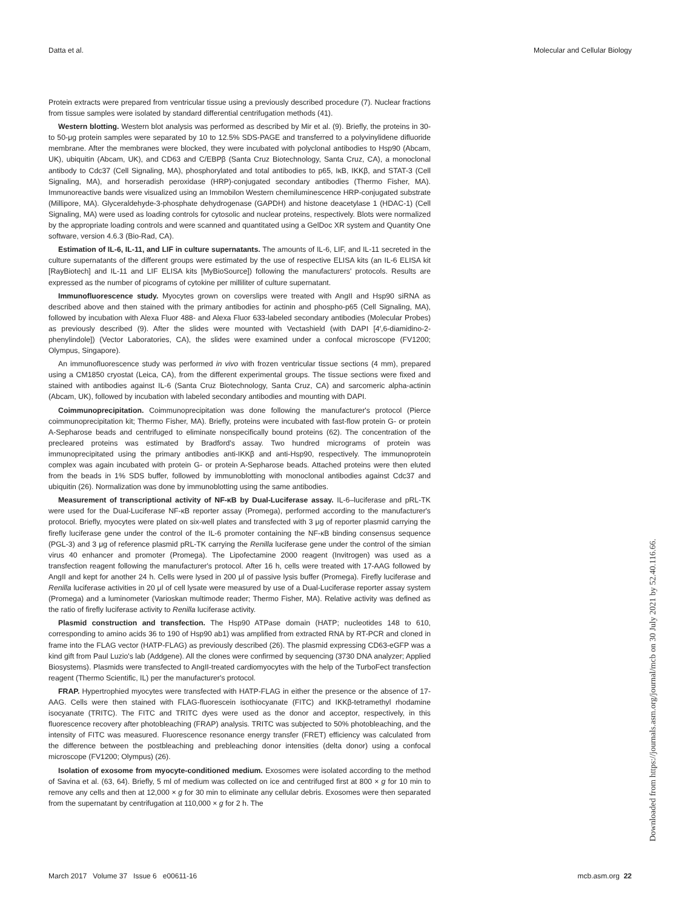Datta et al. Molecular and Cellular Biology
Protein extracts were prepared from ventricular tissue using a previously described procedure (7). Nuclear fractions from tissue samples were isolated by standard differential centrifugation methods (41).
Western blotting. Western blot analysis was performed as described by Mir et al. (9). Briefly, the proteins in 30- to 50-μg protein samples were separated by 10 to 12.5% SDS-PAGE and transferred to a polyvinylidene difluoride membrane. After the membranes were blocked, they were incubated with polyclonal antibodies to Hsp90 (Abcam, UK), ubiquitin (Abcam, UK), and CD63 and C/EBPβ (Santa Cruz Biotechnology, Santa Cruz, CA), a monoclonal antibody to Cdc37 (Cell Signaling, MA), phosphorylated and total antibodies to p65, IκB, IKKβ, and STAT-3 (Cell Signaling, MA), and horseradish peroxidase (HRP)-conjugated secondary antibodies (Thermo Fisher, MA). Immunoreactive bands were visualized using an Immobilon Western chemiluminescence HRP-conjugated substrate (Millipore, MA). Glyceraldehyde-3-phosphate dehydrogenase (GAPDH) and histone deacetylase 1 (HDAC-1) (Cell Signaling, MA) were used as loading controls for cytosolic and nuclear proteins, respectively. Blots were normalized by the appropriate loading controls and were scanned and quantitated using a GelDoc XR system and Quantity One software, version 4.6.3 (Bio-Rad, CA).
Estimation of IL-6, IL-11, and LIF in culture supernatants. The amounts of IL-6, LIF, and IL-11 secreted in the culture supernatants of the different groups were estimated by the use of respective ELISA kits (an IL-6 ELISA kit [RayBiotech] and IL-11 and LIF ELISA kits [MyBioSource]) following the manufacturers' protocols. Results are expressed as the number of picograms of cytokine per milliliter of culture supernatant.
Immunofluorescence study. Myocytes grown on coverslips were treated with AngII and Hsp90 siRNA as described above and then stained with the primary antibodies for actinin and phospho-p65 (Cell Signaling, MA), followed by incubation with Alexa Fluor 488- and Alexa Fluor 633-labeled secondary antibodies (Molecular Probes) as previously described (9). After the slides were mounted with Vectashield (with DAPI [4′,6-diamidino-2-phenylindole]) (Vector Laboratories, CA), the slides were examined under a confocal microscope (FV1200; Olympus, Singapore).
An immunofluorescence study was performed in vivo with frozen ventricular tissue sections (4 mm), prepared using a CM1850 cryostat (Leica, CA), from the different experimental groups. The tissue sections were fixed and stained with antibodies against IL-6 (Santa Cruz Biotechnology, Santa Cruz, CA) and sarcomeric alpha-actinin (Abcam, UK), followed by incubation with labeled secondary antibodies and mounting with DAPI.
Coimmunoprecipitation. Coimmunoprecipitation was done following the manufacturer's protocol (Pierce coimmunoprecipitation kit; Thermo Fisher, MA). Briefly, proteins were incubated with fast-flow protein G- or protein A-Sepharose beads and centrifuged to eliminate nonspecifically bound proteins (62). The concentration of the precleared proteins was estimated by Bradford's assay. Two hundred micrograms of protein was immunoprecipitated using the primary antibodies anti-IKKβ and anti-Hsp90, respectively. The immunoprotein complex was again incubated with protein G- or protein A-Sepharose beads. Attached proteins were then eluted from the beads in 1% SDS buffer, followed by immunoblotting with monoclonal antibodies against Cdc37 and ubiquitin (26). Normalization was done by immunoblotting using the same antibodies.
Measurement of transcriptional activity of NF-κB by Dual-Luciferase assay. IL-6–luciferase and pRL-TK were used for the Dual-Luciferase NF-κB reporter assay (Promega), performed according to the manufacturer's protocol. Briefly, myocytes were plated on six-well plates and transfected with 3 μg of reporter plasmid carrying the firefly luciferase gene under the control of the IL-6 promoter containing the NF-κB binding consensus sequence (PGL-3) and 3 μg of reference plasmid pRL-TK carrying the Renilla luciferase gene under the control of the simian virus 40 enhancer and promoter (Promega). The Lipofectamine 2000 reagent (Invitrogen) was used as a transfection reagent following the manufacturer's protocol. After 16 h, cells were treated with 17-AAG followed by AngII and kept for another 24 h. Cells were lysed in 200 μl of passive lysis buffer (Promega). Firefly luciferase and Renilla luciferase activities in 20 μl of cell lysate were measured by use of a Dual-Luciferase reporter assay system (Promega) and a luminometer (Varioskan multimode reader; Thermo Fisher, MA). Relative activity was defined as the ratio of firefly luciferase activity to Renilla luciferase activity.
Plasmid construction and transfection. The Hsp90 ATPase domain (HATP; nucleotides 148 to 610, corresponding to amino acids 36 to 190 of Hsp90 ab1) was amplified from extracted RNA by RT-PCR and cloned in frame into the FLAG vector (HATP-FLAG) as previously described (26). The plasmid expressing CD63-eGFP was a kind gift from Paul Luzio's lab (Addgene). All the clones were confirmed by sequencing (3730 DNA analyzer; Applied Biosystems). Plasmids were transfected to AngII-treated cardiomyocytes with the help of the TurboFect transfection reagent (Thermo Scientific, IL) per the manufacturer's protocol.
FRAP. Hypertrophied myocytes were transfected with HATP-FLAG in either the presence or the absence of 17-AAG. Cells were then stained with FLAG-fluorescein isothiocyanate (FITC) and IKKβ-tetramethyl rhodamine isocyanate (TRITC). The FITC and TRITC dyes were used as the donor and acceptor, respectively, in this fluorescence recovery after photobleaching (FRAP) analysis. TRITC was subjected to 50% photobleaching, and the intensity of FITC was measured. Fluorescence resonance energy transfer (FRET) efficiency was calculated from the difference between the postbleaching and prebleaching donor intensities (delta donor) using a confocal microscope (FV1200; Olympus) (26).
Isolation of exosome from myocyte-conditioned medium. Exosomes were isolated according to the method of Savina et al. (63, 64). Briefly, 5 ml of medium was collected on ice and centrifuged first at 800 × g for 10 min to remove any cells and then at 12,000 × g for 30 min to eliminate any cellular debris. Exosomes were then separated from the supernatant by centrifugation at 110,000 × g for 2 h. The
March 2017 Volume 37 Issue 6 e00611-16 mcb.asm.org 22
Downloaded from https://journals.asm.org/journal/mcb on 30 July 2021 by 52.40.116.66.